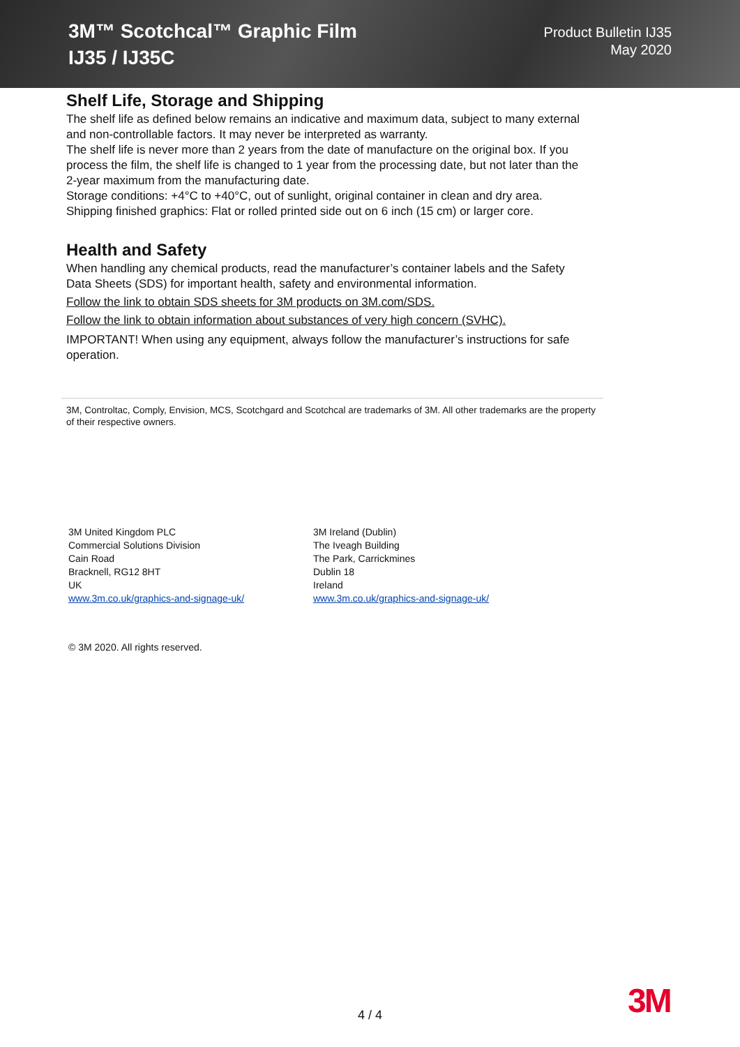3M™ Scotchcal™ Graphic Film
IJ35 / IJ35C
Product Bulletin IJ35
May 2020
Shelf Life, Storage and Shipping
The shelf life as defined below remains an indicative and maximum data, subject to many external and non-controllable factors. It may never be interpreted as warranty.
The shelf life is never more than 2 years from the date of manufacture on the original box. If you process the film, the shelf life is changed to 1 year from the processing date, but not later than the 2-year maximum from the manufacturing date.
Storage conditions: +4°C to +40°C, out of sunlight, original container in clean and dry area.
Shipping finished graphics: Flat or rolled printed side out on 6 inch (15 cm) or larger core.
Health and Safety
When handling any chemical products, read the manufacturer’s container labels and the Safety Data Sheets (SDS) for important health, safety and environmental information.
Follow the link to obtain SDS sheets for 3M products on 3M.com/SDS.
Follow the link to obtain information about substances of very high concern (SVHC).
IMPORTANT! When using any equipment, always follow the manufacturer’s instructions for safe operation.
3M, Controltac, Comply, Envision, MCS, Scotchgard and Scotchcal are trademarks of 3M. All other trademarks are the property of their respective owners.
3M United Kingdom PLC
Commercial Solutions Division
Cain Road
Bracknell, RG12 8HT
UK
www.3m.co.uk/graphics-and-signage-uk/
3M Ireland (Dublin)
The Iveagh Building
The Park, Carrickmines
Dublin 18
Ireland
www.3m.co.uk/graphics-and-signage-uk/
© 3M 2020. All rights reserved.
4 / 4 3M